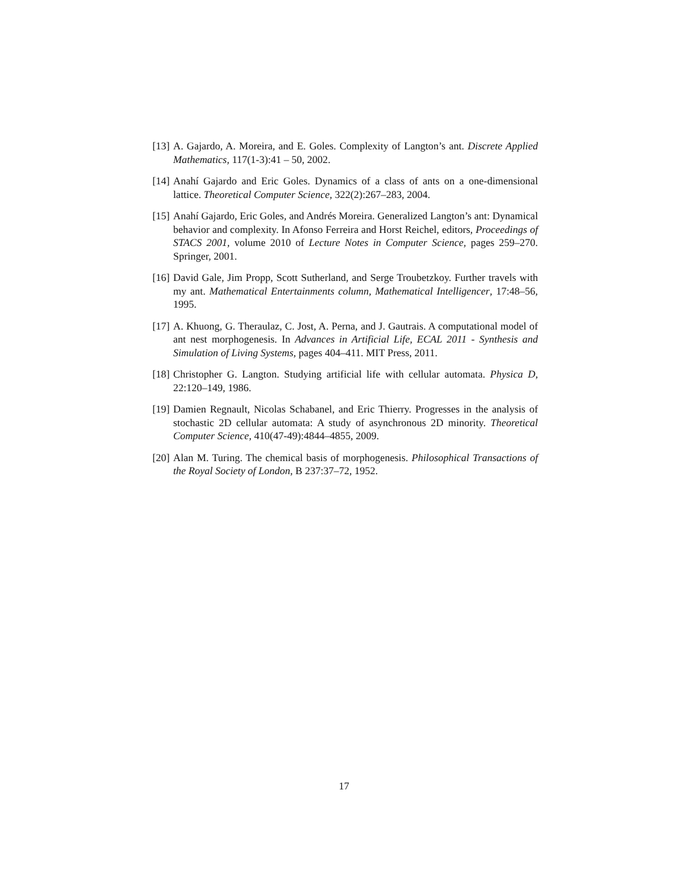[13] A. Gajardo, A. Moreira, and E. Goles. Complexity of Langton’s ant. Discrete Applied Mathematics, 117(1-3):41 – 50, 2002.
[14] Anahí Gajardo and Eric Goles. Dynamics of a class of ants on a one-dimensional lattice. Theoretical Computer Science, 322(2):267–283, 2004.
[15] Anahí Gajardo, Eric Goles, and Andrés Moreira. Generalized Langton’s ant: Dynamical behavior and complexity. In Afonso Ferreira and Horst Reichel, editors, Proceedings of STACS 2001, volume 2010 of Lecture Notes in Computer Science, pages 259–270. Springer, 2001.
[16] David Gale, Jim Propp, Scott Sutherland, and Serge Troubetzkoy. Further travels with my ant. Mathematical Entertainments column, Mathematical Intelligencer, 17:48–56, 1995.
[17] A. Khuong, G. Theraulaz, C. Jost, A. Perna, and J. Gautrais. A computational model of ant nest morphogenesis. In Advances in Artificial Life, ECAL 2011 - Synthesis and Simulation of Living Systems, pages 404–411. MIT Press, 2011.
[18] Christopher G. Langton. Studying artificial life with cellular automata. Physica D, 22:120–149, 1986.
[19] Damien Regnault, Nicolas Schabanel, and Eric Thierry. Progresses in the analysis of stochastic 2D cellular automata: A study of asynchronous 2D minority. Theoretical Computer Science, 410(47-49):4844–4855, 2009.
[20] Alan M. Turing. The chemical basis of morphogenesis. Philosophical Transactions of the Royal Society of London, B 237:37–72, 1952.
17